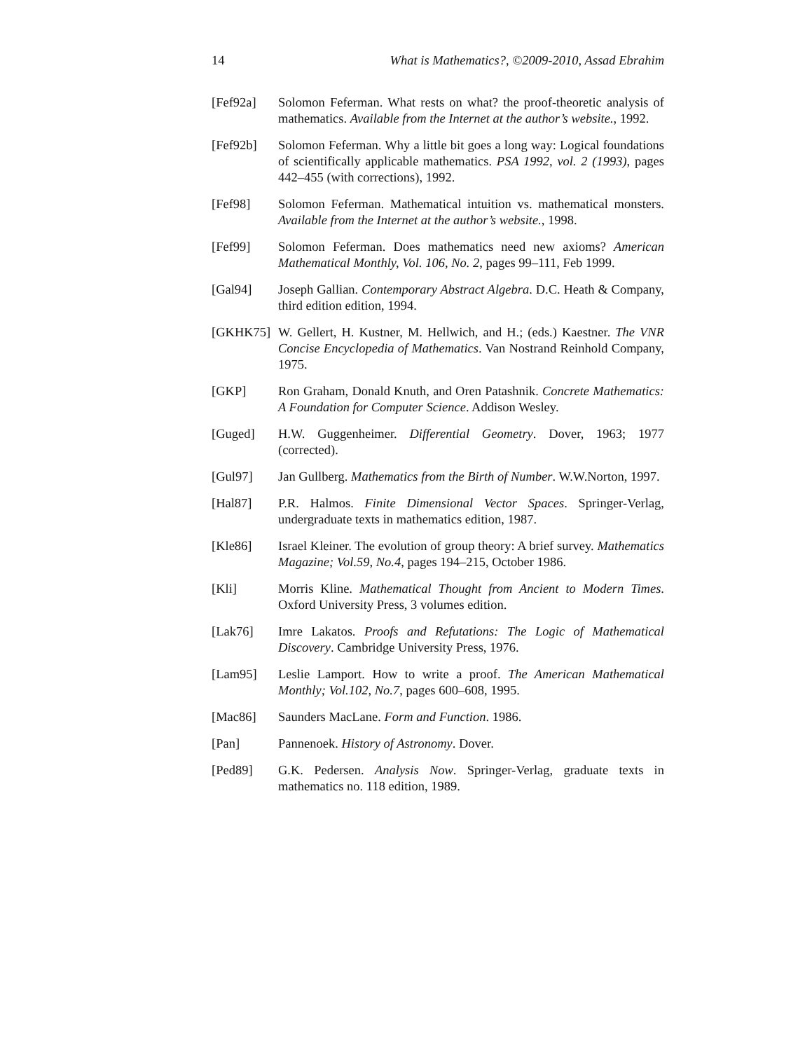14 What is Mathematics?, ©2009-2010, Assad Ebrahim
[Fef92a] Solomon Feferman. What rests on what? the proof-theoretic analysis of mathematics. Available from the Internet at the author’s website., 1992.
[Fef92b] Solomon Feferman. Why a little bit goes a long way: Logical foundations of scientifically applicable mathematics. PSA 1992, vol. 2 (1993), pages 442–455 (with corrections), 1992.
[Fef98] Solomon Feferman. Mathematical intuition vs. mathematical monsters. Available from the Internet at the author’s website., 1998.
[Fef99] Solomon Feferman. Does mathematics need new axioms? American Mathematical Monthly, Vol. 106, No. 2, pages 99–111, Feb 1999.
[Gal94] Joseph Gallian. Contemporary Abstract Algebra. D.C. Heath & Company, third edition edition, 1994.
[GKHK75] W. Gellert, H. Kustner, M. Hellwich, and H.; (eds.) Kaestner. The VNR Concise Encyclopedia of Mathematics. Van Nostrand Reinhold Company, 1975.
[GKP] Ron Graham, Donald Knuth, and Oren Patashnik. Concrete Mathematics: A Foundation for Computer Science. Addison Wesley.
[Guged] H.W. Guggenheimer. Differential Geometry. Dover, 1963; 1977 (corrected).
[Gul97] Jan Gullberg. Mathematics from the Birth of Number. W.W.Norton, 1997.
[Hal87] P.R. Halmos. Finite Dimensional Vector Spaces. Springer-Verlag, undergraduate texts in mathematics edition, 1987.
[Kle86] Israel Kleiner. The evolution of group theory: A brief survey. Mathematics Magazine; Vol.59, No.4, pages 194–215, October 1986.
[Kli] Morris Kline. Mathematical Thought from Ancient to Modern Times. Oxford University Press, 3 volumes edition.
[Lak76] Imre Lakatos. Proofs and Refutations: The Logic of Mathematical Discovery. Cambridge University Press, 1976.
[Lam95] Leslie Lamport. How to write a proof. The American Mathematical Monthly; Vol.102, No.7, pages 600–608, 1995.
[Mac86] Saunders MacLane. Form and Function. 1986.
[Pan] Pannenoek. History of Astronomy. Dover.
[Ped89] G.K. Pedersen. Analysis Now. Springer-Verlag, graduate texts in mathematics no. 118 edition, 1989.